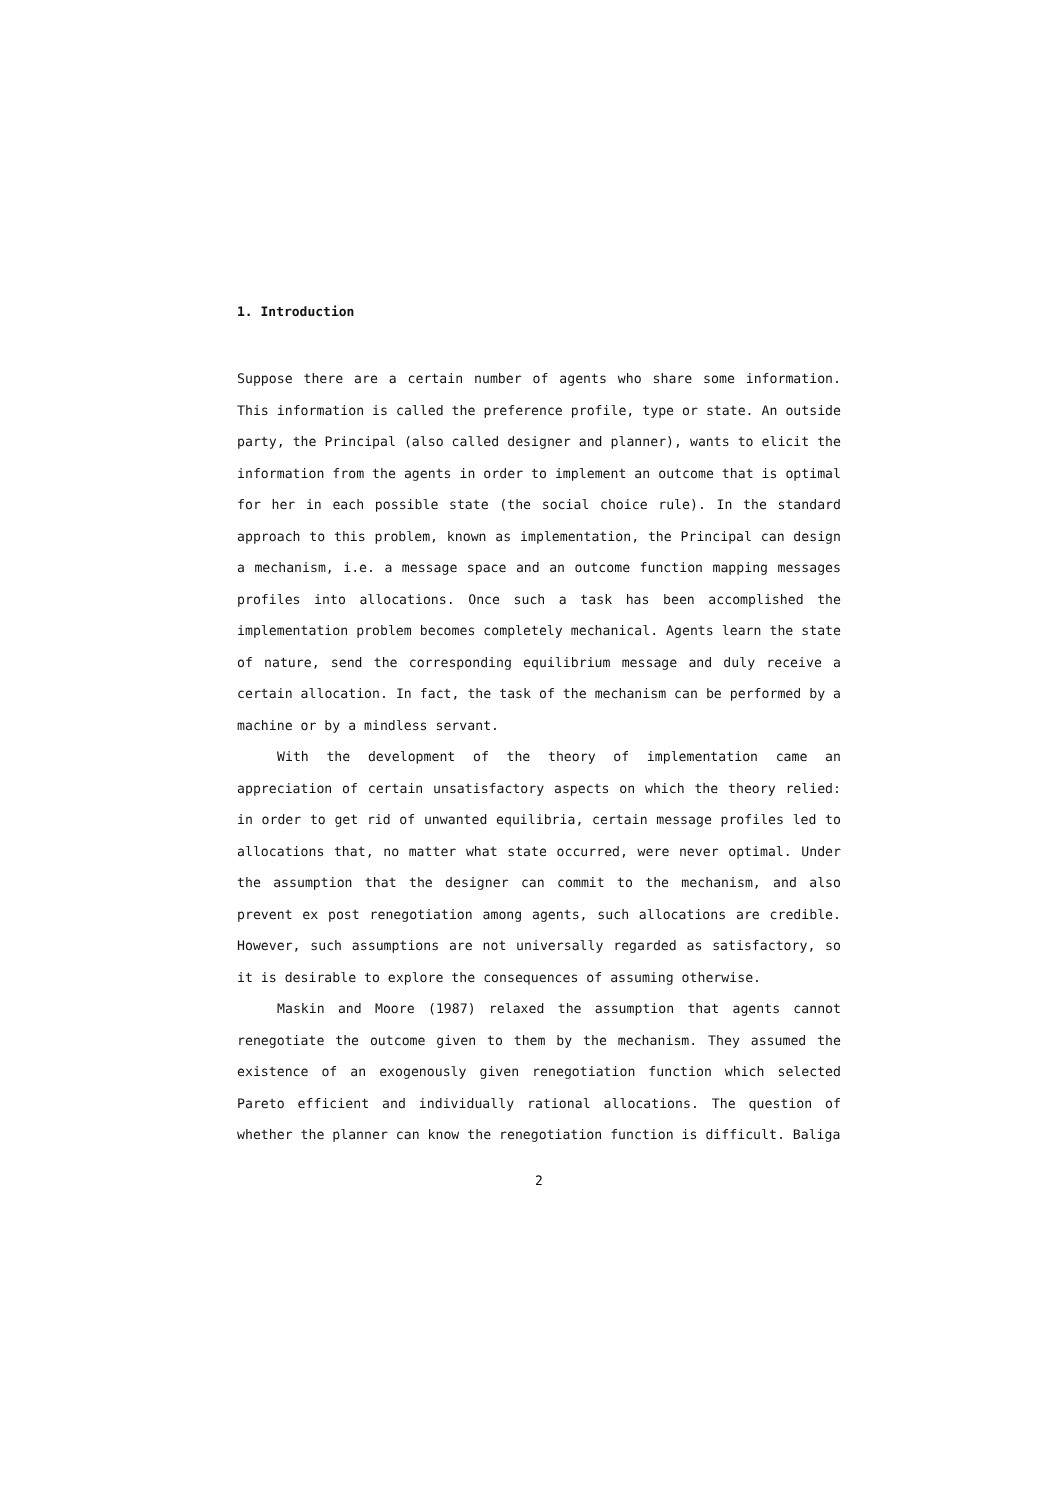1. Introduction
Suppose there are a certain number of agents who share some information. This information is called the preference profile, type or state. An outside party, the Principal (also called designer and planner), wants to elicit the information from the agents in order to implement an outcome that is optimal for her in each possible state (the social choice rule). In the standard approach to this problem, known as implementation, the Principal can design a mechanism, i.e. a message space and an outcome function mapping messages profiles into allocations. Once such a task has been accomplished the implementation problem becomes completely mechanical. Agents learn the state of nature, send the corresponding equilibrium message and duly receive a certain allocation. In fact, the task of the mechanism can be performed by a machine or by a mindless servant.
With the development of the theory of implementation came an appreciation of certain unsatisfactory aspects on which the theory relied: in order to get rid of unwanted equilibria, certain message profiles led to allocations that, no matter what state occurred, were never optimal. Under the assumption that the designer can commit to the mechanism, and also prevent ex post renegotiation among agents, such allocations are credible. However, such assumptions are not universally regarded as satisfactory, so it is desirable to explore the consequences of assuming otherwise.
Maskin and Moore (1987) relaxed the assumption that agents cannot renegotiate the outcome given to them by the mechanism. They assumed the existence of an exogenously given renegotiation function which selected Pareto efficient and individually rational allocations. The question of whether the planner can know the renegotiation function is difficult. Baliga
2